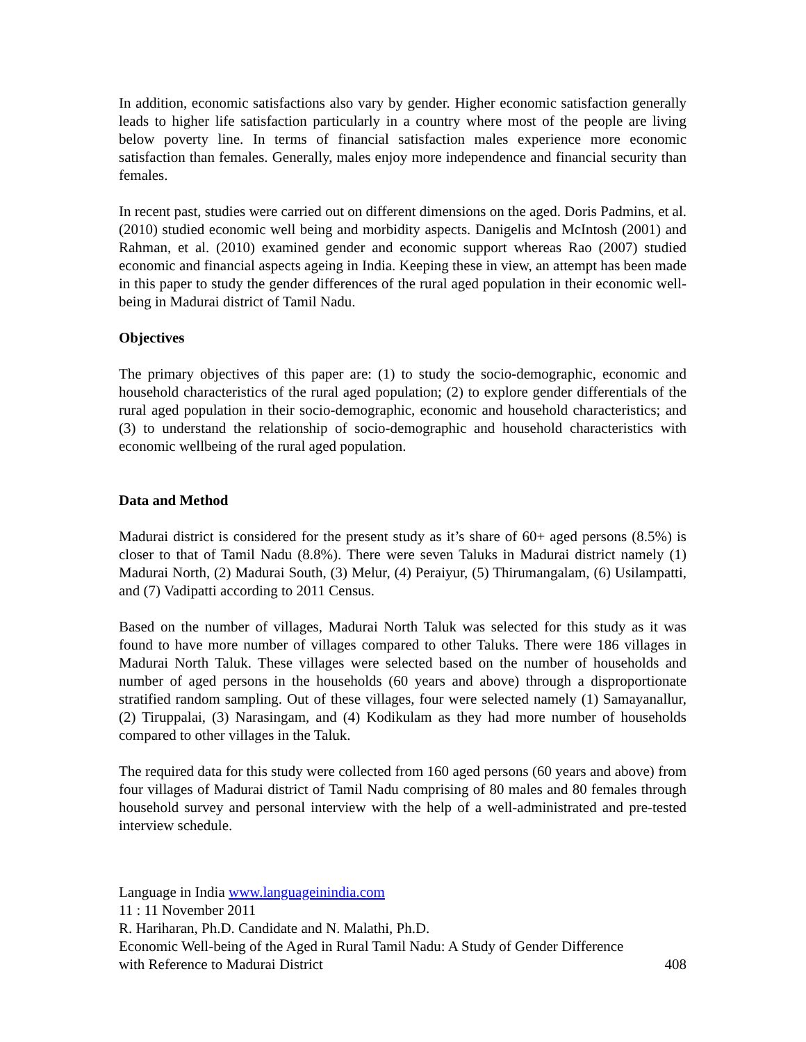In addition, economic satisfactions also vary by gender. Higher economic satisfaction generally leads to higher life satisfaction particularly in a country where most of the people are living below poverty line. In terms of financial satisfaction males experience more economic satisfaction than females. Generally, males enjoy more independence and financial security than females.
In recent past, studies were carried out on different dimensions on the aged. Doris Padmins, et al. (2010) studied economic well being and morbidity aspects. Danigelis and McIntosh (2001) and Rahman, et al. (2010) examined gender and economic support whereas Rao (2007) studied economic and financial aspects ageing in India. Keeping these in view, an attempt has been made in this paper to study the gender differences of the rural aged population in their economic well-being in Madurai district of Tamil Nadu.
Objectives
The primary objectives of this paper are: (1) to study the socio-demographic, economic and household characteristics of the rural aged population; (2) to explore gender differentials of the rural aged population in their socio-demographic, economic and household characteristics; and (3) to understand the relationship of socio-demographic and household characteristics with economic wellbeing of the rural aged population.
Data and Method
Madurai district is considered for the present study as it’s share of 60+ aged persons (8.5%) is closer to that of Tamil Nadu (8.8%). There were seven Taluks in Madurai district namely (1) Madurai North, (2) Madurai South, (3) Melur, (4) Peraiyur, (5) Thirumangalam, (6) Usilampatti, and (7) Vadipatti according to 2011 Census.
Based on the number of villages, Madurai North Taluk was selected for this study as it was found to have more number of villages compared to other Taluks. There were 186 villages in Madurai North Taluk. These villages were selected based on the number of households and number of aged persons in the households (60 years and above) through a disproportionate stratified random sampling. Out of these villages, four were selected namely (1) Samayanallur, (2) Tiruppalai, (3) Narasingam, and (4) Kodikulam as they had more number of households compared to other villages in the Taluk.
The required data for this study were collected from 160 aged persons (60 years and above) from four villages of Madurai district of Tamil Nadu comprising of 80 males and 80 females through household survey and personal interview with the help of a well-administrated and pre-tested interview schedule.
Language in India www.languageinindia.com
11 : 11 November 2011
R. Hariharan, Ph.D. Candidate and N. Malathi, Ph.D.
Economic Well-being of the Aged in Rural Tamil Nadu: A Study of Gender Difference
with Reference to Madurai District 408